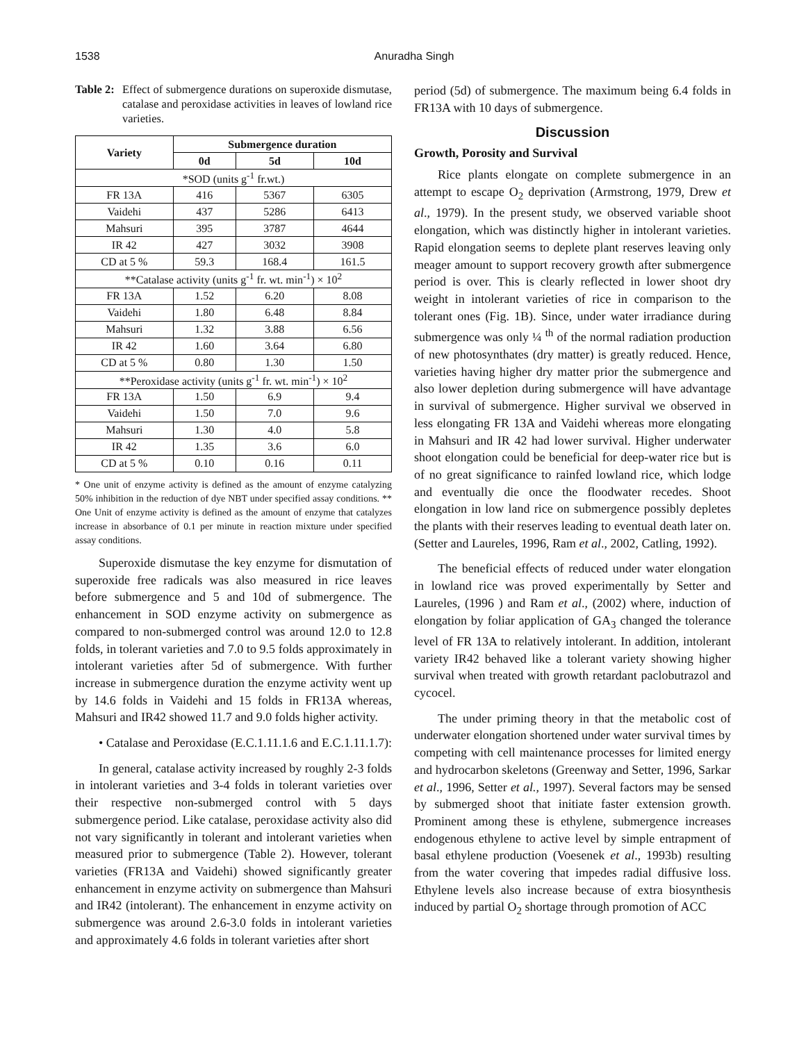1538 Anuradha Singh
Table 2: Effect of submergence durations on superoxide dismutase, catalase and peroxidase activities in leaves of lowland rice varieties.
| Variety | Submergence duration | | |
| --- | --- | --- | --- |
| | 0d | 5d | 10d |
| *SOD (units g<sup>-1</sup> fr.wt.) | | | |
| FR 13A | 416 | 5367 | 6305 |
| Vaidehi | 437 | 5286 | 6413 |
| Mahsuri | 395 | 3787 | 4644 |
| IR 42 | 427 | 3032 | 3908 |
| CD at 5 % | 59.3 | 168.4 | 161.5 |
| **Catalase activity (units g<sup>-1</sup> fr. wt. min<sup>-1</sup>) × 10<sup>2</sup> | | | |
| FR 13A | 1.52 | 6.20 | 8.08 |
| Vaidehi | 1.80 | 6.48 | 8.84 |
| Mahsuri | 1.32 | 3.88 | 6.56 |
| IR 42 | 1.60 | 3.64 | 6.80 |
| CD at 5 % | 0.80 | 1.30 | 1.50 |
| **Peroxidase activity (units g<sup>-1</sup> fr. wt. min<sup>-1</sup>) × 10<sup>2</sup> | | | |
| FR 13A | 1.50 | 6.9 | 9.4 |
| Vaidehi | 1.50 | 7.0 | 9.6 |
| Mahsuri | 1.30 | 4.0 | 5.8 |
| IR 42 | 1.35 | 3.6 | 6.0 |
| CD at 5 % | 0.10 | 0.16 | 0.11 |
* One unit of enzyme activity is defined as the amount of enzyme catalyzing 50% inhibition in the reduction of dye NBT under specified assay conditions. ** One Unit of enzyme activity is defined as the amount of enzyme that catalyzes increase in absorbance of 0.1 per minute in reaction mixture under specified assay conditions.
Superoxide dismutase the key enzyme for dismutation of superoxide free radicals was also measured in rice leaves before submergence and 5 and 10d of submergence. The enhancement in SOD enzyme activity on submergence as compared to non-submerged control was around 12.0 to 12.8 folds, in tolerant varieties and 7.0 to 9.5 folds approximately in intolerant varieties after 5d of submergence. With further increase in submergence duration the enzyme activity went up by 14.6 folds in Vaidehi and 15 folds in FR13A whereas, Mahsuri and IR42 showed 11.7 and 9.0 folds higher activity.
• Catalase and Peroxidase (E.C.1.11.1.6 and E.C.1.11.1.7):
In general, catalase activity increased by roughly 2-3 folds in intolerant varieties and 3-4 folds in tolerant varieties over their respective non-submerged control with 5 days submergence period. Like catalase, peroxidase activity also did not vary significantly in tolerant and intolerant varieties when measured prior to submergence (Table 2). However, tolerant varieties (FR13A and Vaidehi) showed significantly greater enhancement in enzyme activity on submergence than Mahsuri and IR42 (intolerant). The enhancement in enzyme activity on submergence was around 2.6-3.0 folds in intolerant varieties and approximately 4.6 folds in tolerant varieties after short
period (5d) of submergence. The maximum being 6.4 folds in FR13A with 10 days of submergence.
Discussion
Growth, Porosity and Survival
Rice plants elongate on complete submergence in an attempt to escape O<sub>2</sub> deprivation (Armstrong, 1979, Drew et al., 1979). In the present study, we observed variable shoot elongation, which was distinctly higher in intolerant varieties. Rapid elongation seems to deplete plant reserves leaving only meager amount to support recovery growth after submergence period is over. This is clearly reflected in lower shoot dry weight in intolerant varieties of rice in comparison to the tolerant ones (Fig. 1B). Since, under water irradiance during submergence was only ¼ <sup>th</sup> of the normal radiation production of new photosynthates (dry matter) is greatly reduced. Hence, varieties having higher dry matter prior the submergence and also lower depletion during submergence will have advantage in survival of submergence. Higher survival we observed in less elongating FR 13A and Vaidehi whereas more elongating in Mahsuri and IR 42 had lower survival. Higher underwater shoot elongation could be beneficial for deep-water rice but is of no great significance to rainfed lowland rice, which lodge and eventually die once the floodwater recedes. Shoot elongation in low land rice on submergence possibly depletes the plants with their reserves leading to eventual death later on. (Setter and Laureles, 1996, Ram et al., 2002, Catling, 1992).
The beneficial effects of reduced under water elongation in lowland rice was proved experimentally by Setter and Laureles, (1996 ) and Ram et al., (2002) where, induction of elongation by foliar application of GA<sub>3</sub> changed the tolerance level of FR 13A to relatively intolerant. In addition, intolerant variety IR42 behaved like a tolerant variety showing higher survival when treated with growth retardant paclobutrazol and cycocel.
The under priming theory in that the metabolic cost of underwater elongation shortened under water survival times by competing with cell maintenance processes for limited energy and hydrocarbon skeletons (Greenway and Setter, 1996, Sarkar et al., 1996, Setter et al., 1997). Several factors may be sensed by submerged shoot that initiate faster extension growth. Prominent among these is ethylene, submergence increases endogenous ethylene to active level by simple entrapment of basal ethylene production (Voesenek et al., 1993b) resulting from the water covering that impedes radial diffusive loss. Ethylene levels also increase because of extra biosynthesis induced by partial O<sub>2</sub> shortage through promotion of ACC